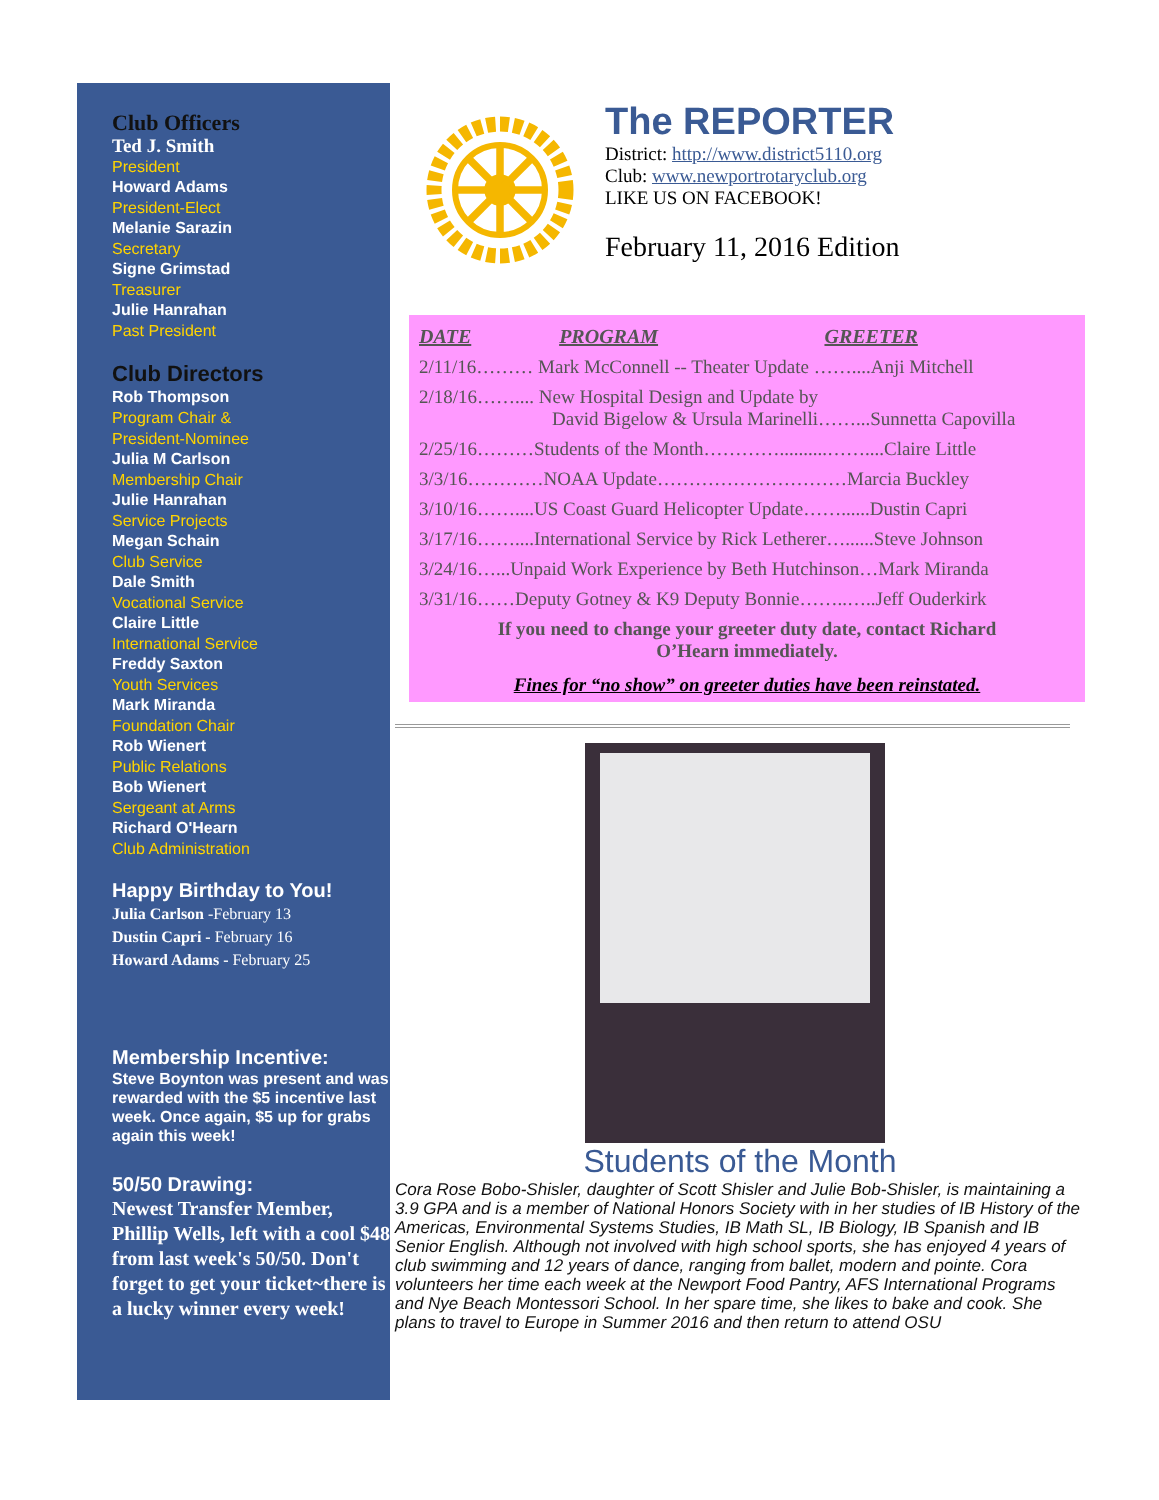Club Officers
Ted J. Smith
President
Howard Adams
President-Elect
Melanie Sarazin
Secretary
Signe Grimstad
Treasurer
Julie Hanrahan
Past President
Club Directors
Rob Thompson
Program Chair &
President-Nominee
Julia M Carlson
Membership Chair
Julie Hanrahan
Service Projects
Megan Schain
Club Service
Dale Smith
Vocational Service
Claire Little
International Service
Freddy Saxton
Youth Services
Mark Miranda
Foundation Chair
Rob Wienert
Public Relations
Bob Wienert
Sergeant at Arms
Richard O'Hearn
Club Administration
Happy Birthday to You!
Julia Carlson -February 13
Dustin Capri - February 16
Howard Adams - February 25
Membership Incentive:
Steve Boynton was present and was rewarded with the $5 incentive last week. Once again, $5 up for grabs again this week!
50/50 Drawing:
Newest Transfer Member, Phillip Wells, left with a cool $48 from last week's 50/50. Don't forget to get your ticket~there is a lucky winner every week!
The REPORTER
District: http://www.district5110.org
Club: www.newportrotaryclub.org
LIKE US ON FACEBOOK!
February 11, 2016 Edition
| DATE | PROGRAM | GREETER |
| --- | --- | --- |
| 2/11/16……… Mark McConnell -- Theater Update ……....Anji Mitchell | | |
| 2/18/16…….... New Hospital Design and Update by David Bigelow & Ursula Marinelli……...Sunnetta Capovilla | | |
| 2/25/16………Students of the Month…………..........……....Claire Little | | |
| 3/3/16…………NOAA Update…………………………Marcia Buckley | | |
| 3/10/16……....US Coast Guard Helicopter Update……......Dustin Capri | | |
| 3/17/16……....International Service by Rick Letherer…......Steve Johnson | | |
| 3/24/16…...Unpaid Work Experience by Beth Hutchinson…Mark Miranda | | |
| 3/31/16……Deputy Gotney & K9 Deputy Bonnie……..…..Jeff Ouderkirk | | |
If you need to change your greeter duty date, contact Richard O’Hearn immediately.
Fines for “no show” on greeter duties have been reinstated.
Students of the Month
Cora Rose Bobo-Shisler, daughter of Scott Shisler and Julie Bob-Shisler, is maintaining a 3.9 GPA and is a member of National Honors Society with in her studies of IB History of the Americas, Environmental Systems Studies, IB Math SL, IB Biology, IB Spanish and IB Senior English. Although not involved with high school sports, she has enjoyed 4 years of club swimming and 12 years of dance, ranging from ballet, modern and pointe. Cora volunteers her time each week at the Newport Food Pantry, AFS International Programs and Nye Beach Montessori School. In her spare time, she likes to bake and cook. She plans to travel to Europe in Summer 2016 and then return to attend OSU